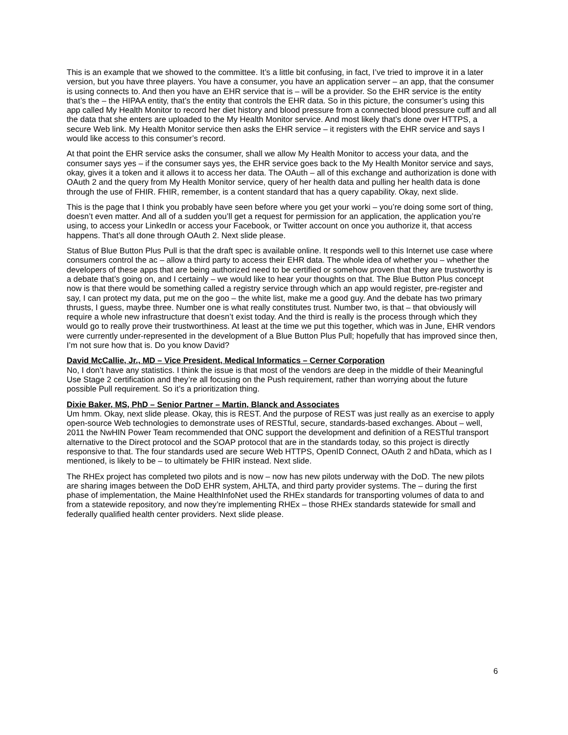This is an example that we showed to the committee. It’s a little bit confusing, in fact, I’ve tried to improve it in a later version, but you have three players. You have a consumer, you have an application server – an app, that the consumer is using connects to. And then you have an EHR service that is – will be a provider. So the EHR service is the entity that’s the – the HIPAA entity, that’s the entity that controls the EHR data. So in this picture, the consumer’s using this app called My Health Monitor to record her diet history and blood pressure from a connected blood pressure cuff and all the data that she enters are uploaded to the My Health Monitor service. And most likely that’s done over HTTPS, a secure Web link. My Health Monitor service then asks the EHR service – it registers with the EHR service and says I would like access to this consumer’s record.
At that point the EHR service asks the consumer, shall we allow My Health Monitor to access your data, and the consumer says yes – if the consumer says yes, the EHR service goes back to the My Health Monitor service and says, okay, gives it a token and it allows it to access her data. The OAuth – all of this exchange and authorization is done with OAuth 2 and the query from My Health Monitor service, query of her health data and pulling her health data is done through the use of FHIR. FHIR, remember, is a content standard that has a query capability. Okay, next slide.
This is the page that I think you probably have seen before where you get your worki – you’re doing some sort of thing, doesn’t even matter. And all of a sudden you’ll get a request for permission for an application, the application you’re using, to access your LinkedIn or access your Facebook, or Twitter account on once you authorize it, that access happens. That’s all done through OAuth 2. Next slide please.
Status of Blue Button Plus Pull is that the draft spec is available online. It responds well to this Internet use case where consumers control the ac – allow a third party to access their EHR data. The whole idea of whether you – whether the developers of these apps that are being authorized need to be certified or somehow proven that they are trustworthy is a debate that’s going on, and I certainly – we would like to hear your thoughts on that. The Blue Button Plus concept now is that there would be something called a registry service through which an app would register, pre-register and say, I can protect my data, put me on the goo – the white list, make me a good guy. And the debate has two primary thrusts, I guess, maybe three. Number one is what really constitutes trust. Number two, is that – that obviously will require a whole new infrastructure that doesn’t exist today. And the third is really is the process through which they would go to really prove their trustworthiness. At least at the time we put this together, which was in June, EHR vendors were currently under-represented in the development of a Blue Button Plus Pull; hopefully that has improved since then, I’m not sure how that is. Do you know David?
David McCallie, Jr., MD – Vice President, Medical Informatics – Cerner Corporation
No, I don’t have any statistics. I think the issue is that most of the vendors are deep in the middle of their Meaningful Use Stage 2 certification and they’re all focusing on the Push requirement, rather than worrying about the future possible Pull requirement. So it’s a prioritization thing.
Dixie Baker, MS, PhD – Senior Partner – Martin, Blanck and Associates
Um hmm. Okay, next slide please. Okay, this is REST. And the purpose of REST was just really as an exercise to apply open-source Web technologies to demonstrate uses of RESTful, secure, standards-based exchanges. About – well, 2011 the NwHIN Power Team recommended that ONC support the development and definition of a RESTful transport alternative to the Direct protocol and the SOAP protocol that are in the standards today, so this project is directly responsive to that. The four standards used are secure Web HTTPS, OpenID Connect, OAuth 2 and hData, which as I mentioned, is likely to be – to ultimately be FHIR instead. Next slide.
The RHEx project has completed two pilots and is now – now has new pilots underway with the DoD. The new pilots are sharing images between the DoD EHR system, AHLTA, and third party provider systems. The – during the first phase of implementation, the Maine HealthInfoNet used the RHEx standards for transporting volumes of data to and from a statewide repository, and now they’re implementing RHEx – those RHEx standards statewide for small and federally qualified health center providers. Next slide please.
6